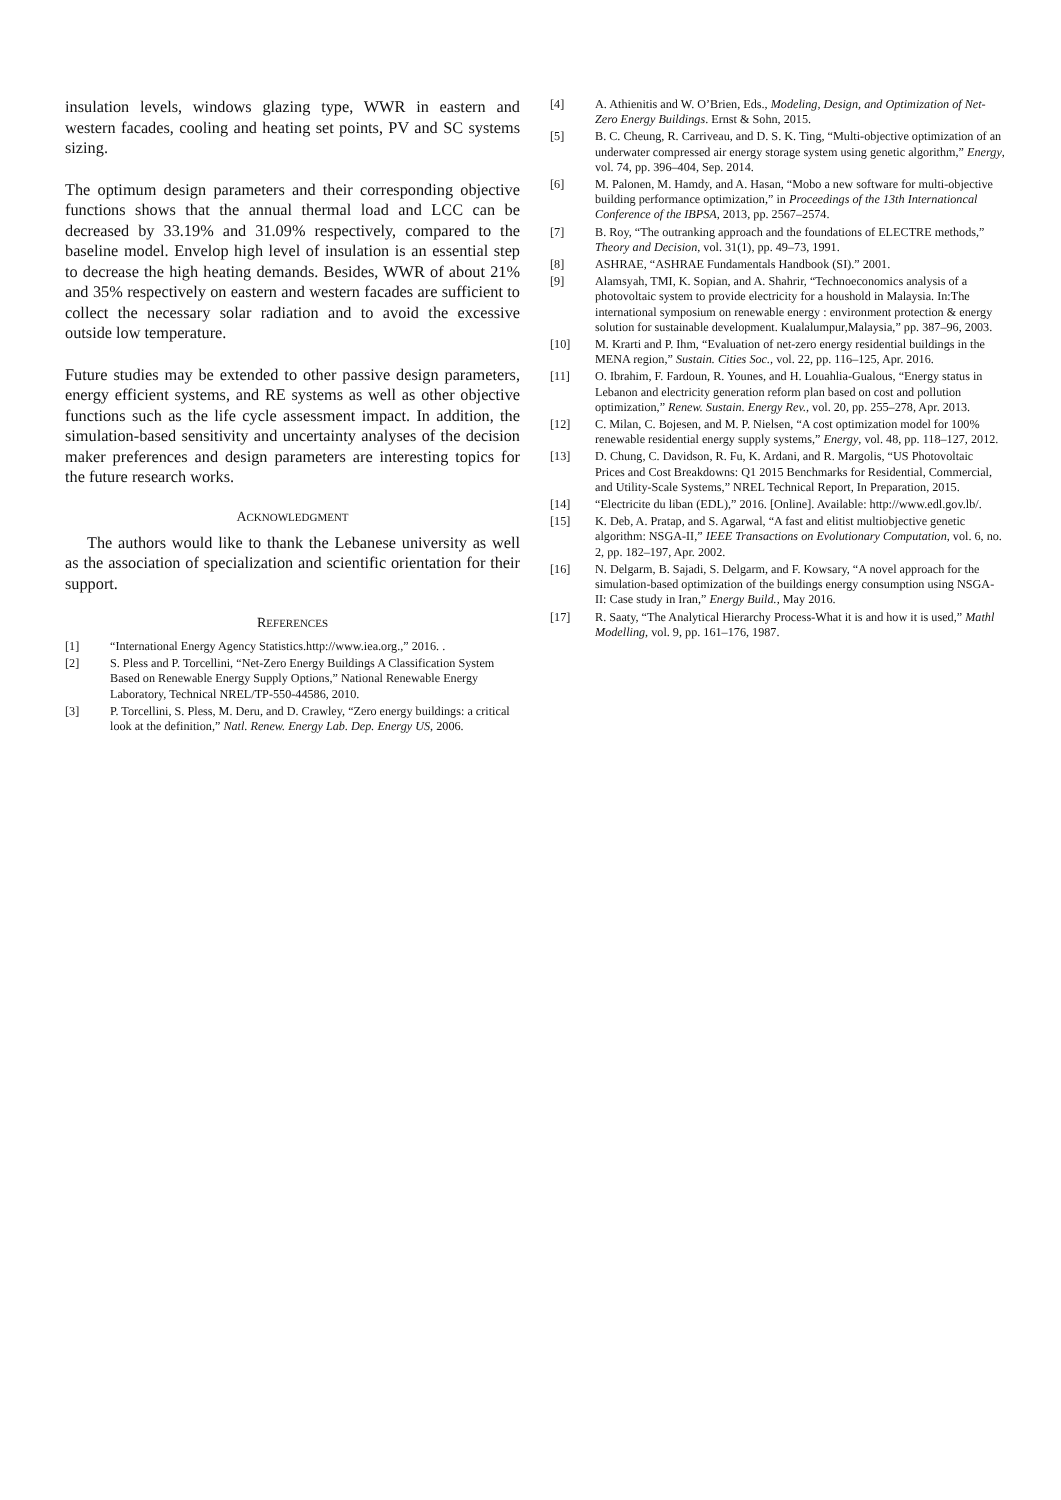insulation levels, windows glazing type, WWR in eastern and western facades, cooling and heating set points, PV and SC systems sizing.
The optimum design parameters and their corresponding objective functions shows that the annual thermal load and LCC can be decreased by 33.19% and 31.09% respectively, compared to the baseline model. Envelop high level of insulation is an essential step to decrease the high heating demands. Besides, WWR of about 21% and 35% respectively on eastern and western facades are sufficient to collect the necessary solar radiation and to avoid the excessive outside low temperature.
Future studies may be extended to other passive design parameters, energy efficient systems, and RE systems as well as other objective functions such as the life cycle assessment impact. In addition, the simulation-based sensitivity and uncertainty analyses of the decision maker preferences and design parameters are interesting topics for the future research works.
ACKNOWLEDGMENT
The authors would like to thank the Lebanese university as well as the association of specialization and scientific orientation for their support.
REFERENCES
[1] “International Energy Agency Statistics.http://www.iea.org.,” 2016. .
[2] S. Pless and P. Torcellini, “Net-Zero Energy Buildings A Classification System Based on Renewable Energy Supply Options,” National Renewable Energy Laboratory, Technical NREL/TP-550-44586, 2010.
[3] P. Torcellini, S. Pless, M. Deru, and D. Crawley, “Zero energy buildings: a critical look at the definition,” Natl. Renew. Energy Lab. Dep. Energy US, 2006.
[4] A. Athienitis and W. O’Brien, Eds., Modeling, Design, and Optimization of Net-Zero Energy Buildings. Ernst & Sohn, 2015.
[5] B. C. Cheung, R. Carriveau, and D. S. K. Ting, “Multi-objective optimization of an underwater compressed air energy storage system using genetic algorithm,” Energy, vol. 74, pp. 396–404, Sep. 2014.
[6] M. Palonen, M. Hamdy, and A. Hasan, “Mobo a new software for multi-objective building performance optimization,” in Proceedings of the 13th Internationcal Conference of the IBPSA, 2013, pp. 2567–2574.
[7] B. Roy, “The outranking approach and the foundations of ELECTRE methods,” Theory and Decision, vol. 31(1), pp. 49–73, 1991.
[8] ASHRAE, “ASHRAE Fundamentals Handbook (SI).” 2001.
[9] Alamsyah, TMI, K. Sopian, and A. Shahrir, “Technoeconomics analysis of a photovoltaic system to provide electricity for a houshold in Malaysia. In:The international symposium on renewable energy : environment protection & energy solution for sustainable development. Kualalumpur,Malaysia,” pp. 387–96, 2003.
[10] M. Krarti and P. Ihm, “Evaluation of net-zero energy residential buildings in the MENA region,” Sustain. Cities Soc., vol. 22, pp. 116–125, Apr. 2016.
[11] O. Ibrahim, F. Fardoun, R. Younes, and H. Louahlia-Gualous, “Energy status in Lebanon and electricity generation reform plan based on cost and pollution optimization,” Renew. Sustain. Energy Rev., vol. 20, pp. 255–278, Apr. 2013.
[12] C. Milan, C. Bojesen, and M. P. Nielsen, “A cost optimization model for 100% renewable residential energy supply systems,” Energy, vol. 48, pp. 118–127, 2012.
[13] D. Chung, C. Davidson, R. Fu, K. Ardani, and R. Margolis, “US Photovoltaic Prices and Cost Breakdowns: Q1 2015 Benchmarks for Residential, Commercial, and Utility-Scale Systems,” NREL Technical Report, In Preparation, 2015.
[14] “Electricite du liban (EDL),” 2016. [Online]. Available: http://www.edl.gov.lb/.
[15] K. Deb, A. Pratap, and S. Agarwal, “A fast and elitist multiobjective genetic algorithm: NSGA-II,” IEEE Transactions on Evolutionary Computation, vol. 6, no. 2, pp. 182–197, Apr. 2002.
[16] N. Delgarm, B. Sajadi, S. Delgarm, and F. Kowsary, “A novel approach for the simulation-based optimization of the buildings energy consumption using NSGA-II: Case study in Iran,” Energy Build., May 2016.
[17] R. Saaty, “The Analytical Hierarchy Process-What it is and how it is used,” Mathl Modelling, vol. 9, pp. 161–176, 1987.